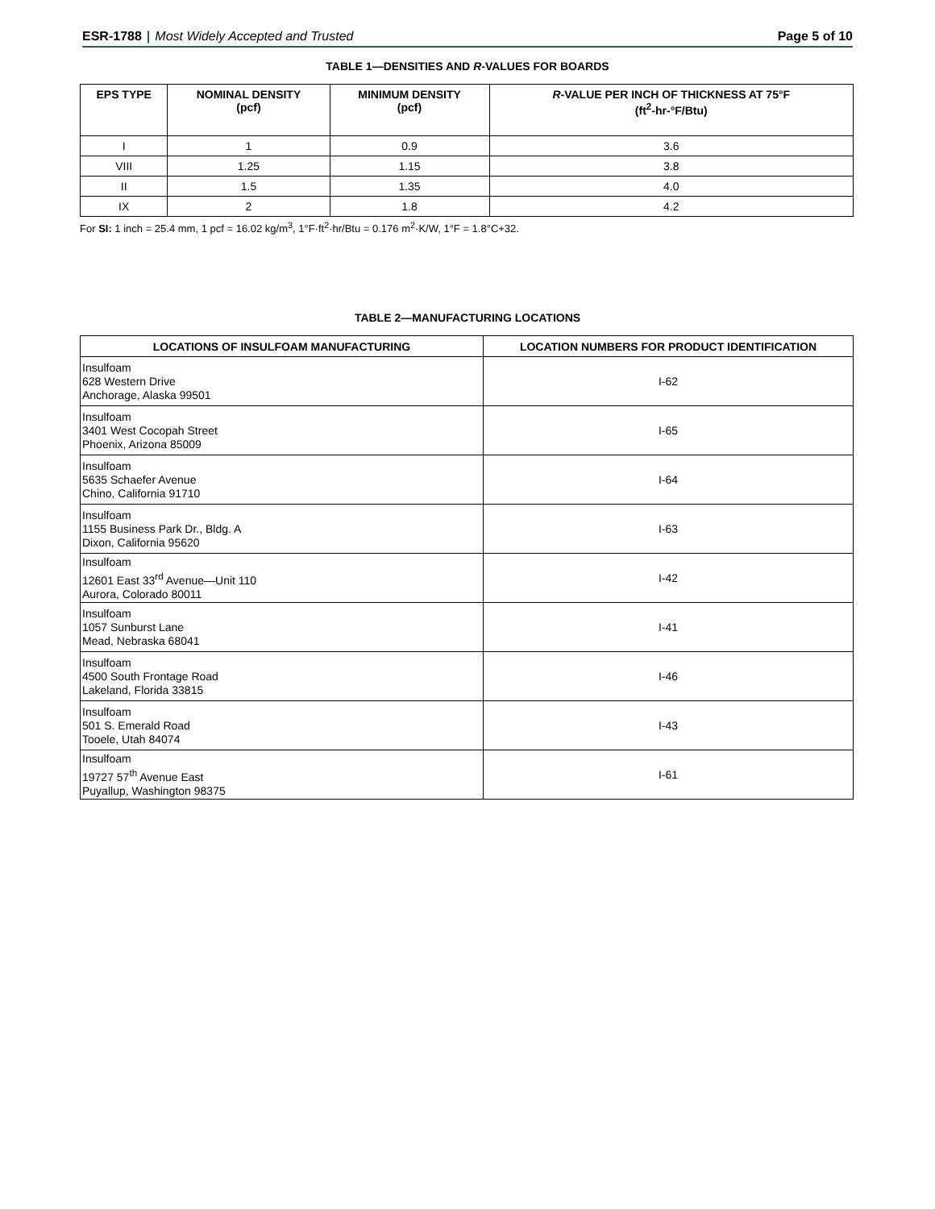ESR-1788 | Most Widely Accepted and Trusted
Page 5 of 10
TABLE 1—DENSITIES AND R-VALUES FOR BOARDS
| EPS TYPE | NOMINAL DENSITY (pcf) | MINIMUM DENSITY (pcf) | R -VALUE PER INCH OF THICKNESS AT 75°F (ft<sup>2</sup>-hr-°F/Btu) |
| --- | --- | --- | --- |
| I | 1 | 0.9 | 3.6 |
| VIII | 1.25 | 1.15 | 3.8 |
| II | 1.5 | 1.35 | 4.0 |
| IX | 2 | 1.8 | 4.2 |
For SI: 1 inch = 25.4 mm, 1 pcf = 16.02 kg/m<sup>3</sup>, 1°F·ft<sup>2</sup>·hr/Btu = 0.176 m<sup>2</sup>·K/W, 1°F = 1.8°C+32.
TABLE 2—MANUFACTURING LOCATIONS
| LOCATIONS OF INSULFOAM MANUFACTURING | LOCATION NUMBERS FOR PRODUCT IDENTIFICATION |
| --- | --- |
| Insulfoam 628 Western Drive Anchorage, Alaska 99501 | I-62 |
| Insulfoam 3401 West Cocopah Street Phoenix, Arizona 85009 | I-65 |
| Insulfoam 5635 Schaefer Avenue Chino, California 91710 | I-64 |
| Insulfoam 1155 Business Park Dr., Bldg. A Dixon, California 95620 | I-63 |
| Insulfoam 12601 East 33<sup>rd</sup> Avenue—Unit 110 Aurora, Colorado 80011 | I-42 |
| Insulfoam 1057 Sunburst Lane Mead, Nebraska 68041 | I-41 |
| Insulfoam 4500 South Frontage Road Lakeland, Florida 33815 | I-46 |
| Insulfoam 501 S. Emerald Road Tooele, Utah 84074 | I-43 |
| Insulfoam 19727 57<sup>th</sup> Avenue East Puyallup, Washington 98375 | I-61 |